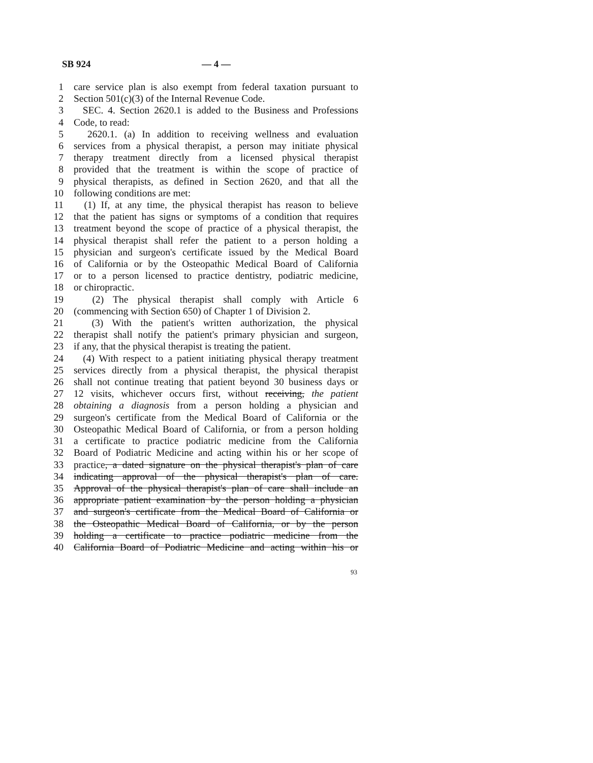SB 924 — 4 —
1 care service plan is also exempt from federal taxation pursuant to
2 Section 501(c)(3) of the Internal Revenue Code.
3 SEC. 4. Section 2620.1 is added to the Business and Professions
4 Code, to read:
5 2620.1. (a) In addition to receiving wellness and evaluation
6 services from a physical therapist, a person may initiate physical
7 therapy treatment directly from a licensed physical therapist
8 provided that the treatment is within the scope of practice of
9 physical therapists, as defined in Section 2620, and that all the
10 following conditions are met:
11 (1) If, at any time, the physical therapist has reason to believe
12 that the patient has signs or symptoms of a condition that requires
13 treatment beyond the scope of practice of a physical therapist, the
14 physical therapist shall refer the patient to a person holding a
15 physician and surgeon's certificate issued by the Medical Board
16 of California or by the Osteopathic Medical Board of California
17 or to a person licensed to practice dentistry, podiatric medicine,
18 or chiropractic.
19 (2) The physical therapist shall comply with Article 6
20 (commencing with Section 650) of Chapter 1 of Division 2.
21 (3) With the patient's written authorization, the physical
22 therapist shall notify the patient's primary physician and surgeon,
23 if any, that the physical therapist is treating the patient.
24 (4) With respect to a patient initiating physical therapy treatment
25 services directly from a physical therapist, the physical therapist
26 shall not continue treating that patient beyond 30 business days or
27 12 visits, whichever occurs first, without receiving, the patient
28 obtaining a diagnosis from a person holding a physician and
29 surgeon's certificate from the Medical Board of California or the
30 Osteopathic Medical Board of California, or from a person holding
31 a certificate to practice podiatric medicine from the California
32 Board of Podiatric Medicine and acting within his or her scope of
33 practice, a dated signature on the physical therapist's plan of care
34 indicating approval of the physical therapist's plan of care.
35 Approval of the physical therapist's plan of care shall include an
36 appropriate patient examination by the person holding a physician
37 and surgeon's certificate from the Medical Board of California or
38 the Osteopathic Medical Board of California, or by the person
39 holding a certificate to practice podiatric medicine from the
40 California Board of Podiatric Medicine and acting within his or
93